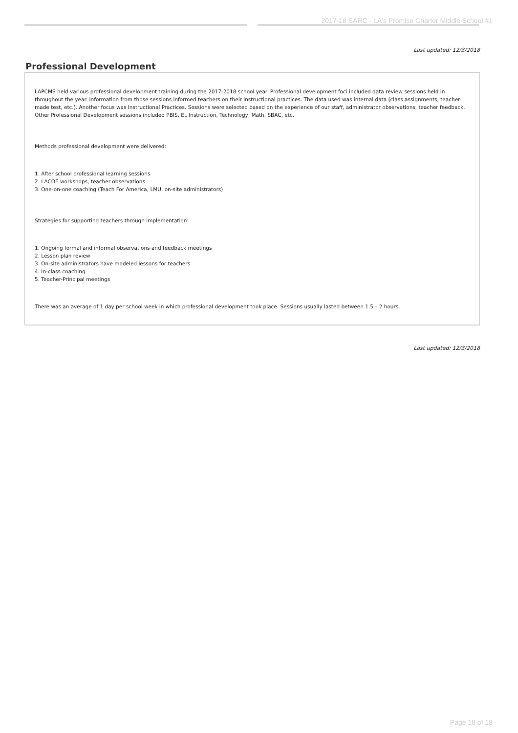2017-18 SARC - LA's Promise Charter Middle School #1
Last updated: 12/3/2018
Professional Development
LAPCMS held various professional development training during the 2017-2018 school year. Professional development foci included data review sessions held in throughout the year. Information from those sessions informed teachers on their instructional practices. The data used was internal data (class assignments, teacher-made test, etc.). Another focus was Instructional Practices. Sessions were selected based on the experience of our staff, administrator observations, teacher feedback. Other Professional Development sessions included PBIS, EL Instruction, Technology, Math, SBAC, etc.
Methods professional development were delivered:
1. After school professional learning sessions
2. LACOE workshops, teacher observations
3. One-on-one coaching (Teach For America, LMU, on-site administrators)
Strategies for supporting teachers through implementation:
1. Ongoing formal and informal observations and feedback meetings
2. Lesson plan review
3. On-site administrators have modeled lessons for teachers
4. In-class coaching
5. Teacher-Principal meetings
There was an average of 1 day per school week in which professional development took place. Sessions usually lasted between 1.5 – 2 hours.
Last updated: 12/3/2018
Page 18 of 18